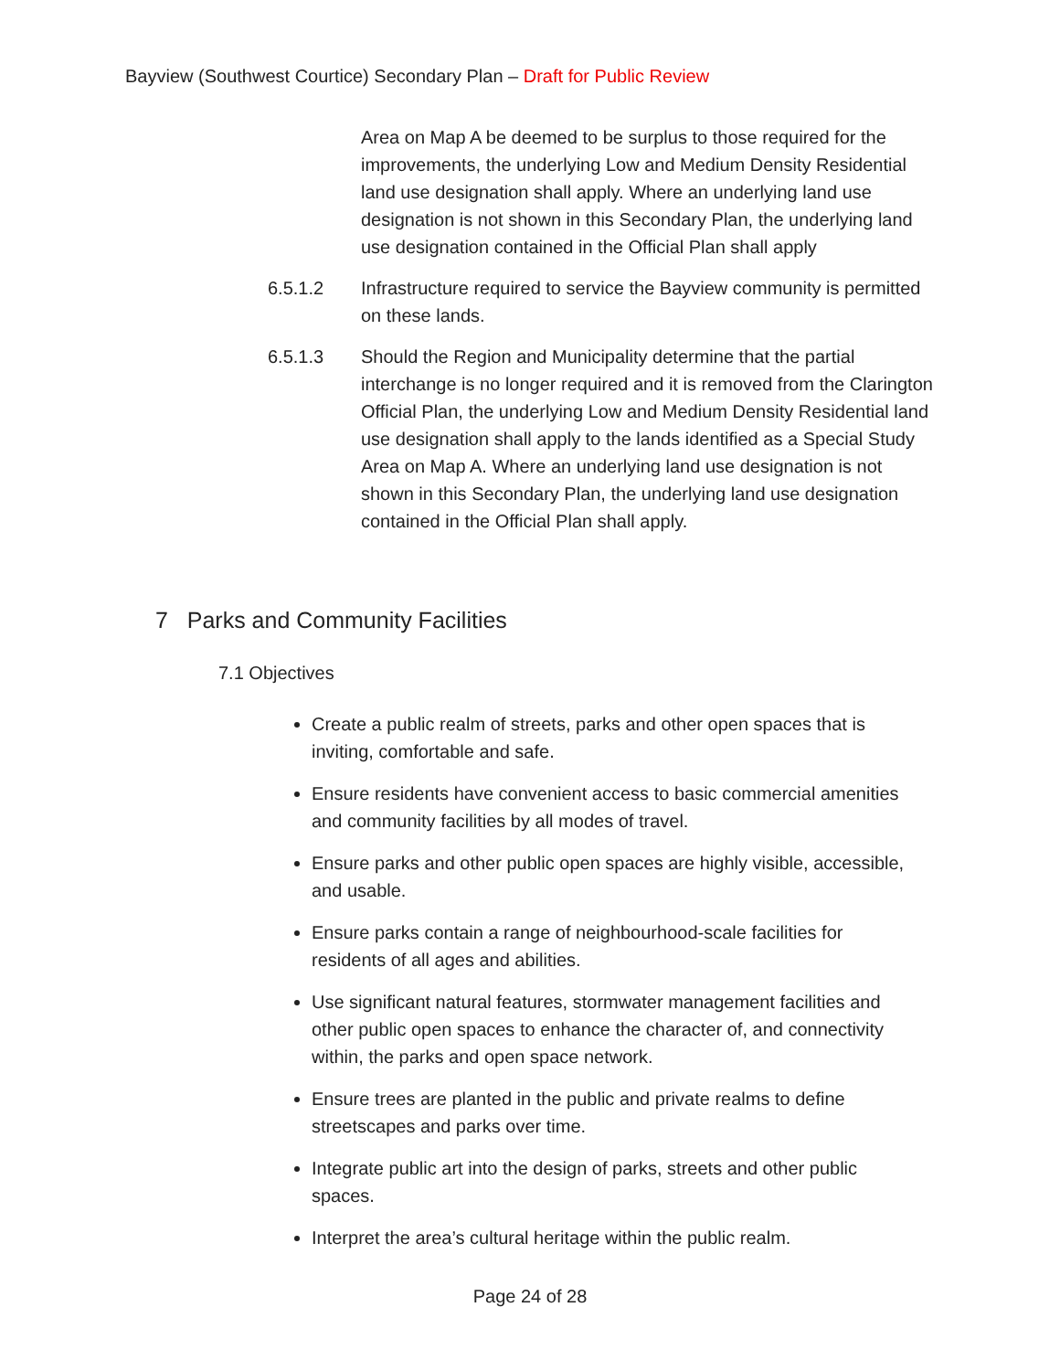Bayview (Southwest Courtice) Secondary Plan – Draft for Public Review
Area on Map A be deemed to be surplus to those required for the improvements, the underlying Low and Medium Density Residential land use designation shall apply. Where an underlying land use designation is not shown in this Secondary Plan, the underlying land use designation contained in the Official Plan shall apply
6.5.1.2 Infrastructure required to service the Bayview community is permitted on these lands.
6.5.1.3 Should the Region and Municipality determine that the partial interchange is no longer required and it is removed from the Clarington Official Plan, the underlying Low and Medium Density Residential land use designation shall apply to the lands identified as a Special Study Area on Map A. Where an underlying land use designation is not shown in this Secondary Plan, the underlying land use designation contained in the Official Plan shall apply.
7 Parks and Community Facilities
7.1 Objectives
Create a public realm of streets, parks and other open spaces that is inviting, comfortable and safe.
Ensure residents have convenient access to basic commercial amenities and community facilities by all modes of travel.
Ensure parks and other public open spaces are highly visible, accessible, and usable.
Ensure parks contain a range of neighbourhood-scale facilities for residents of all ages and abilities.
Use significant natural features, stormwater management facilities and other public open spaces to enhance the character of, and connectivity within, the parks and open space network.
Ensure trees are planted in the public and private realms to define streetscapes and parks over time.
Integrate public art into the design of parks, streets and other public spaces.
Interpret the area’s cultural heritage within the public realm.
Page 24 of 28